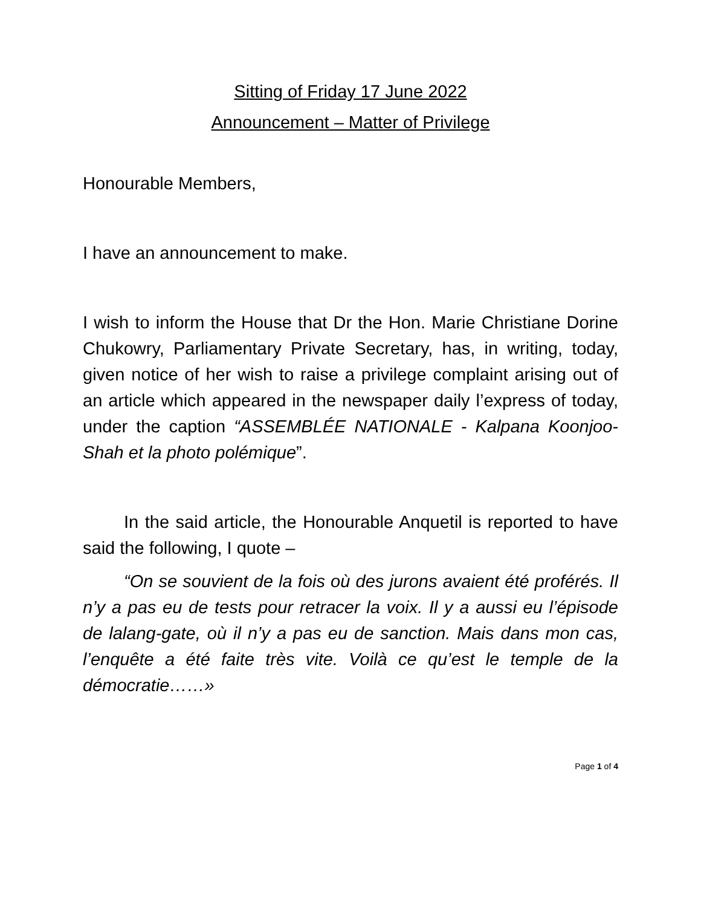Sitting of Friday 17 June 2022
Announcement – Matter of Privilege
Honourable Members,
I have an announcement to make.
I wish to inform the House that Dr the Hon. Marie Christiane Dorine Chukowry, Parliamentary Private Secretary, has, in writing, today, given notice of her wish to raise a privilege complaint arising out of an article which appeared in the newspaper daily l’express of today, under the caption “ASSEMBLÉE NATIONALE - Kalpana Koonjoo-Shah et la photo polémique”.
In the said article, the Honourable Anquetil is reported to have said the following, I quote –
“On se souvient de la fois où des jurons avaient été proférés. Il n’y a pas eu de tests pour retracer la voix. Il y a aussi eu l’épisode de lalang-gate, où il n’y a pas eu de sanction. Mais dans mon cas, l’enquête a été faite très vite. Voilà ce qu’est le temple de la démocratie……»
Page 1 of 4